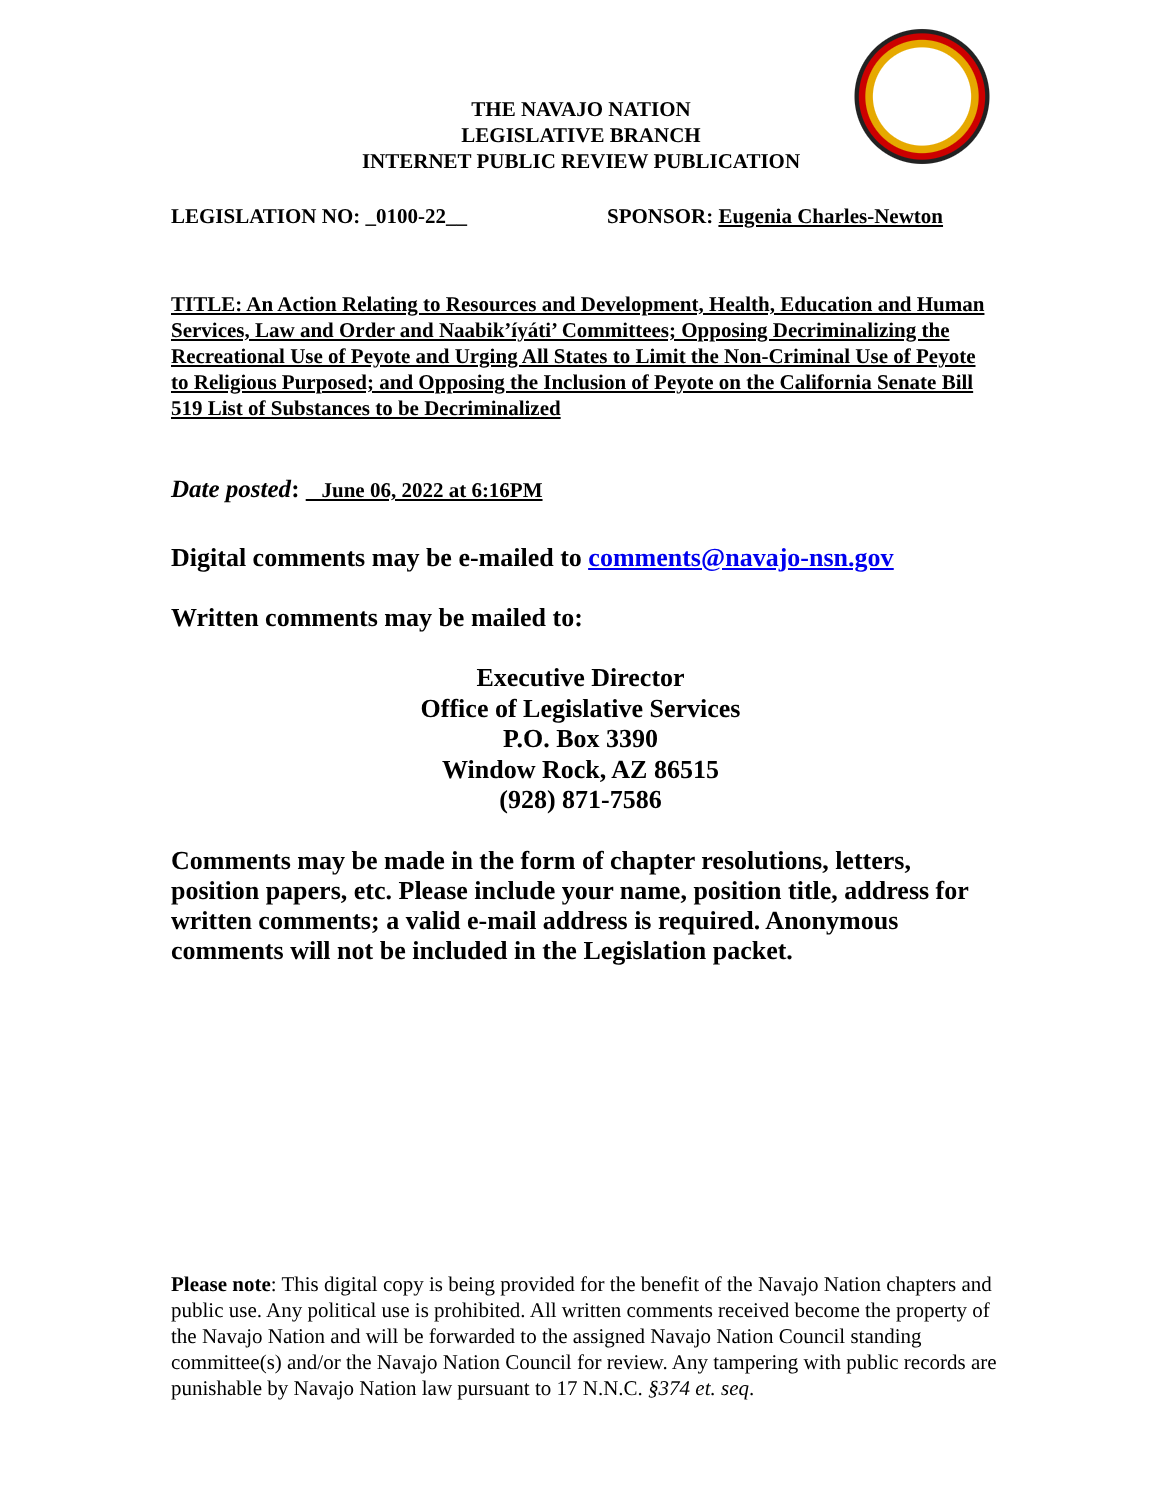THE NAVAJO NATION
LEGISLATIVE BRANCH
INTERNET PUBLIC REVIEW PUBLICATION
LEGISLATION NO: _0100-22__ SPONSOR: Eugenia Charles-Newton
TITLE: An Action Relating to Resources and Development, Health, Education and Human Services, Law and Order and Naabik’íyáti’ Committees; Opposing Decriminalizing the Recreational Use of Peyote and Urging All States to Limit the Non-Criminal Use of Peyote to Religious Purposed; and Opposing the Inclusion of Peyote on the California Senate Bill 519 List of Substances to be Decriminalized
Date posted: June 06, 2022 at 6:16PM
Digital comments may be e-mailed to comments@navajo-nsn.gov
Written comments may be mailed to:
Executive Director
Office of Legislative Services
P.O. Box 3390
Window Rock, AZ 86515
(928) 871-7586
Comments may be made in the form of chapter resolutions, letters, position papers, etc. Please include your name, position title, address for written comments; a valid e-mail address is required. Anonymous comments will not be included in the Legislation packet.
Please note: This digital copy is being provided for the benefit of the Navajo Nation chapters and public use. Any political use is prohibited. All written comments received become the property of the Navajo Nation and will be forwarded to the assigned Navajo Nation Council standing committee(s) and/or the Navajo Nation Council for review. Any tampering with public records are punishable by Navajo Nation law pursuant to 17 N.N.C. §374 et. seq.